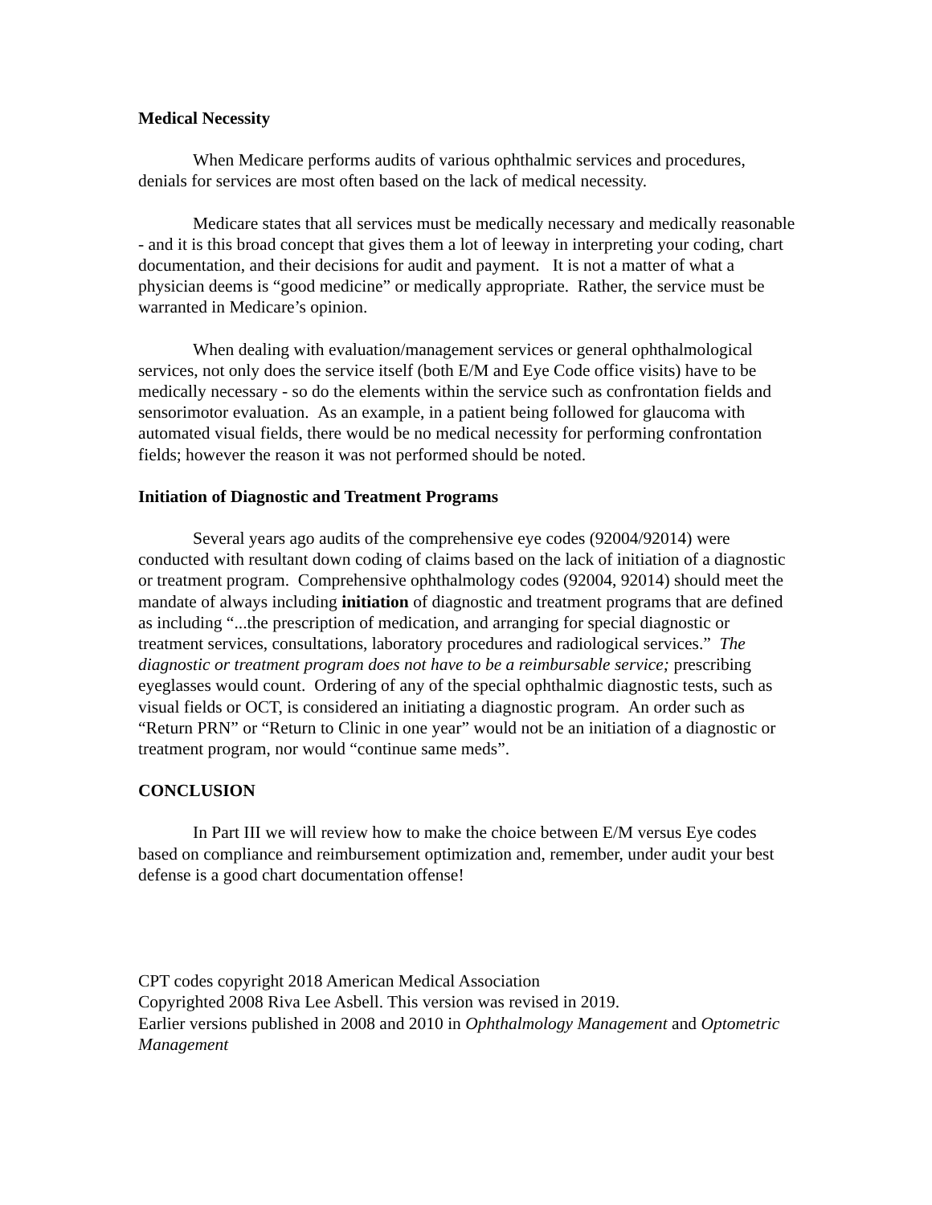Medical Necessity
When Medicare performs audits of various ophthalmic services and procedures, denials for services are most often based on the lack of medical necessity.
Medicare states that all services must be medically necessary and medically reasonable - and it is this broad concept that gives them a lot of leeway in interpreting your coding, chart documentation, and their decisions for audit and payment. It is not a matter of what a physician deems is “good medicine” or medically appropriate. Rather, the service must be warranted in Medicare’s opinion.
When dealing with evaluation/management services or general ophthalmological services, not only does the service itself (both E/M and Eye Code office visits) have to be medically necessary - so do the elements within the service such as confrontation fields and sensorimotor evaluation. As an example, in a patient being followed for glaucoma with automated visual fields, there would be no medical necessity for performing confrontation fields; however the reason it was not performed should be noted.
Initiation of Diagnostic and Treatment Programs
Several years ago audits of the comprehensive eye codes (92004/92014) were conducted with resultant down coding of claims based on the lack of initiation of a diagnostic or treatment program. Comprehensive ophthalmology codes (92004, 92014) should meet the mandate of always including initiation of diagnostic and treatment programs that are defined as including “...the prescription of medication, and arranging for special diagnostic or treatment services, consultations, laboratory procedures and radiological services.” The diagnostic or treatment program does not have to be a reimbursable service; prescribing eyeglasses would count. Ordering of any of the special ophthalmic diagnostic tests, such as visual fields or OCT, is considered an initiating a diagnostic program. An order such as “Return PRN” or “Return to Clinic in one year” would not be an initiation of a diagnostic or treatment program, nor would “continue same meds”.
CONCLUSION
In Part III we will review how to make the choice between E/M versus Eye codes based on compliance and reimbursement optimization and, remember, under audit your best defense is a good chart documentation offense!
CPT codes copyright 2018 American Medical Association
Copyrighted 2008 Riva Lee Asbell. This version was revised in 2019.
Earlier versions published in 2008 and 2010 in Ophthalmology Management and Optometric Management